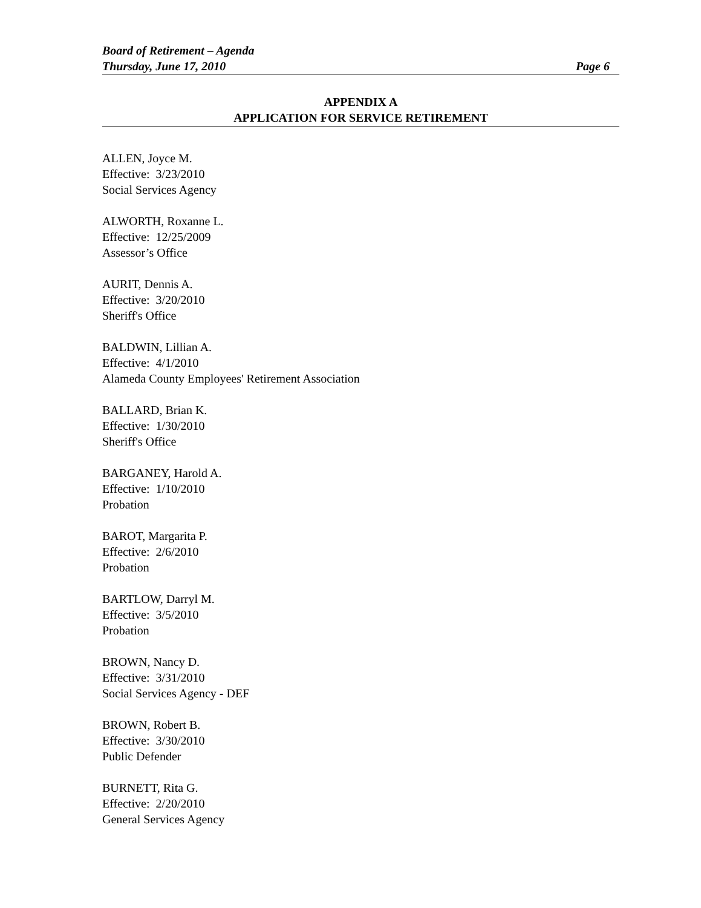Board of Retirement – Agenda
Thursday, June 17, 2010 Page 6
APPENDIX A
APPLICATION FOR SERVICE RETIREMENT
ALLEN, Joyce M.
Effective: 3/23/2010
Social Services Agency
ALWORTH, Roxanne L.
Effective: 12/25/2009
Assessor’s Office
AURIT, Dennis A.
Effective: 3/20/2010
Sheriff's Office
BALDWIN, Lillian A.
Effective: 4/1/2010
Alameda County Employees' Retirement Association
BALLARD, Brian K.
Effective: 1/30/2010
Sheriff's Office
BARGANEY, Harold A.
Effective: 1/10/2010
Probation
BAROT, Margarita P.
Effective: 2/6/2010
Probation
BARTLOW, Darryl M.
Effective: 3/5/2010
Probation
BROWN, Nancy D.
Effective: 3/31/2010
Social Services Agency - DEF
BROWN, Robert B.
Effective: 3/30/2010
Public Defender
BURNETT, Rita G.
Effective: 2/20/2010
General Services Agency